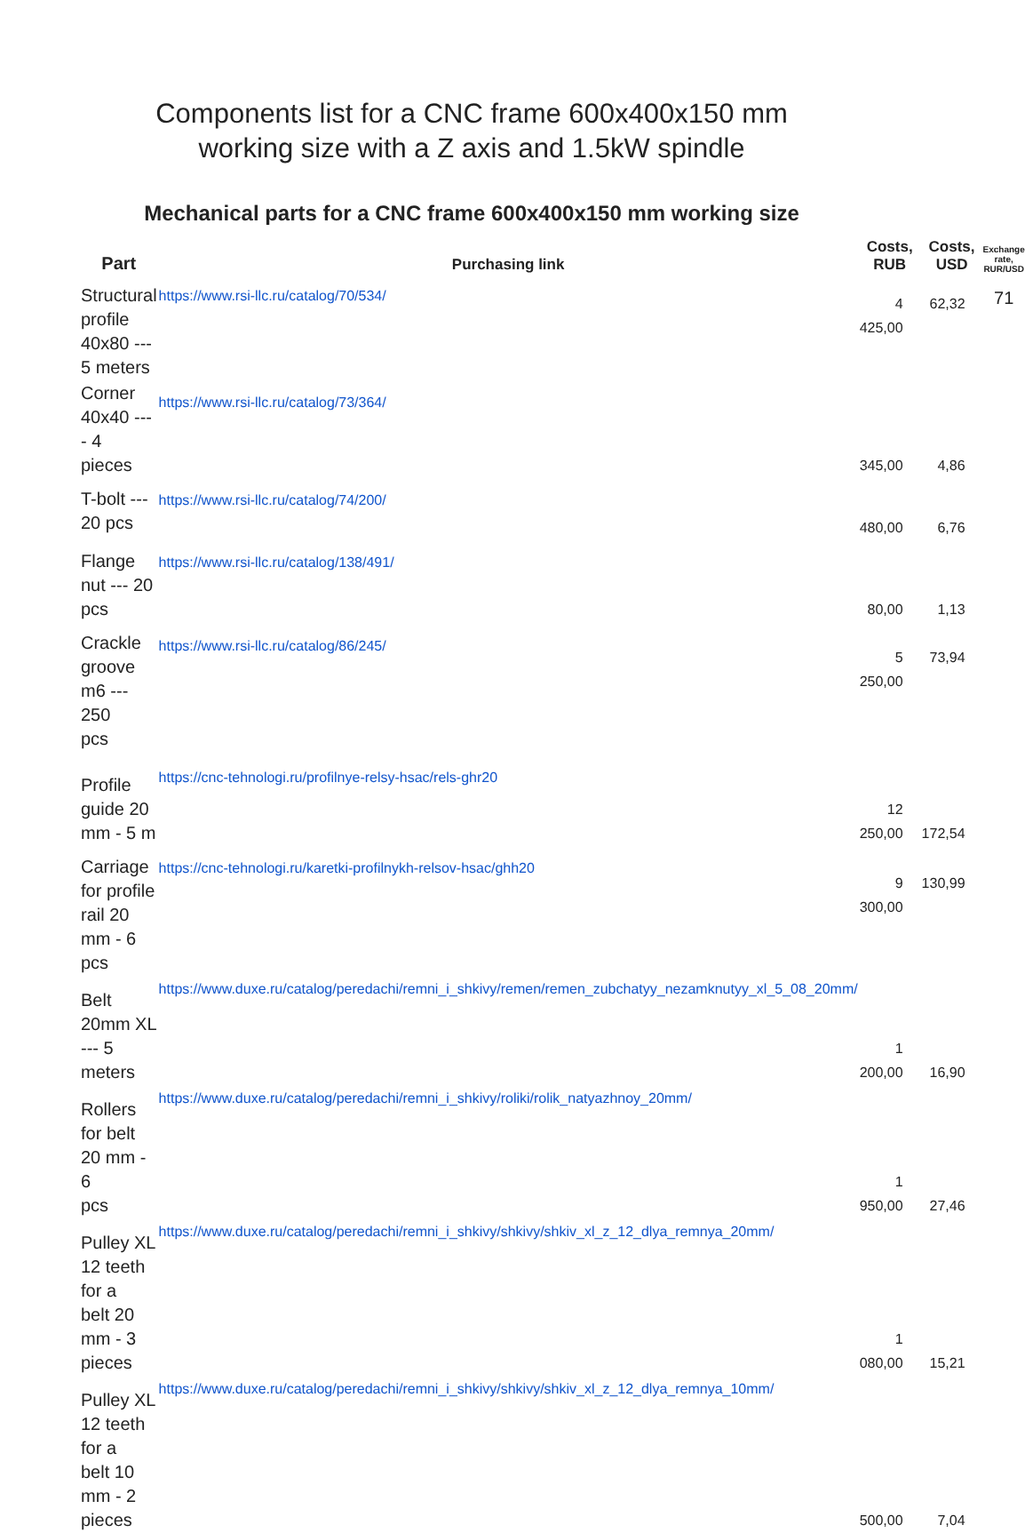Components list for a CNC frame 600x400x150 mm
working size with a Z axis and 1.5kW spindle
Mechanical parts for a CNC frame 600x400x150 mm working size
| Part | Purchasing link | Costs, RUB | Costs, USD | Exchange rate, RUR/USD |
| --- | --- | --- | --- | --- |
| Structural profile 40x80 --- 5 meters | https://www.rsi-llc.ru/catalog/70/534/ | 4 425,00 | 62,32 | 71 |
| Corner 40x40 ---- 4 pieces | https://www.rsi-llc.ru/catalog/73/364/ | 345,00 | 4,86 | |
| T-bolt --- 20 pcs | https://www.rsi-llc.ru/catalog/74/200/ | 480,00 | 6,76 | |
| Flange nut --- 20 pcs | https://www.rsi-llc.ru/catalog/138/491/ | 80,00 | 1,13 | |
| Crackle groove m6 --- 250 pcs | https://www.rsi-llc.ru/catalog/86/245/ | 5 250,00 | 73,94 | |
| Profile guide 20 mm - 5 m | https://cnc-tehnologi.ru/profilnye-relsy-hsac/rels-ghr20 | 12 250,00 | 172,54 | |
| Carriage for profile rail 20 mm - 6 pcs | https://cnc-tehnologi.ru/karetki-profilnykh-relsov-hsac/ghh20 | 9 300,00 | 130,99 | |
| Belt 20mm XL --- 5 meters | https://www.duxe.ru/catalog/peredachi/remni_i_shkivy/remen/remen_zubchatyy_nezamknutyy_xl_5_08_20mm/ | 1 200,00 | 16,90 | |
| Rollers for belt 20 mm - 6 pcs | https://www.duxe.ru/catalog/peredachi/remni_i_shkivy/roliki/rolik_natyazhnoy_20mm/ | 1 950,00 | 27,46 | |
| Pulley XL 12 teeth for a belt 20 mm - 3 pieces | https://www.duxe.ru/catalog/peredachi/remni_i_shkivy/shkivy/shkiv_xl_z_12_dlya_remnya_20mm/ | 1 080,00 | 15,21 | |
| Pulley XL 12 teeth for a belt 10 mm - 2 pieces | https://www.duxe.ru/catalog/peredachi/remni_i_shkivy/shkivy/shkiv_xl_z_12_dlya_remnya_10mm/ | 500,00 | 7,04 | |